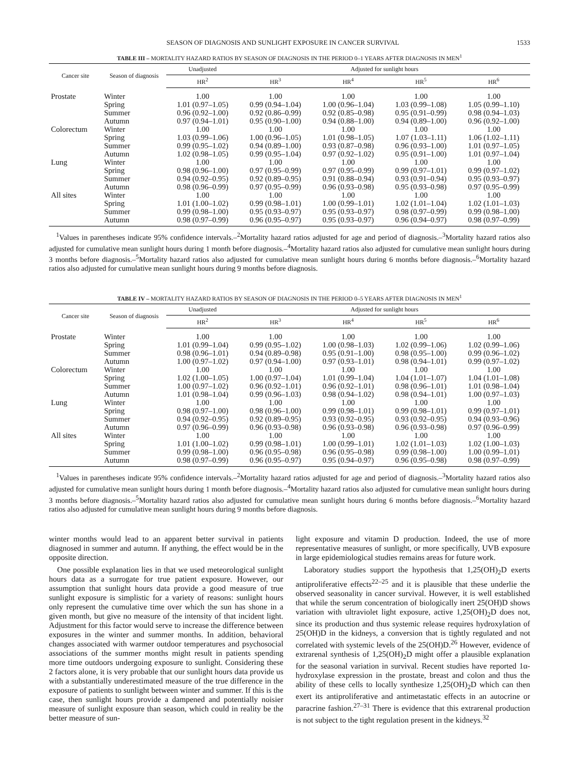SEASON OF DIAGNOSIS AND SUNLIGHT EXPOSURE IN CANCER SURVIVAL 1533
TABLE III – MORTALITY HAZARD RATIOS BY SEASON OF DIAGNOSIS IN THE PERIOD 0–1 YEARS AFTER DIAGNOSIS IN MEN<sup>1</sup>
| Cancer site | Season of diagnosis | Unadjusted | Adjusted for sunlight hours | | | |
| --- | --- | --- | --- | --- | --- | --- |
| | | HR<sup>2</sup> | HR<sup>3</sup> | HR<sup>4</sup> | HR<sup>5</sup> | HR<sup>6</sup> |
| Prostate | Winter | 1.00 | 1.00 | 1.00 | 1.00 | 1.00 |
| | Spring | 1.01 (0.97–1.05) | 0.99 (0.94–1.04) | 1.00 (0.96–1.04) | 1.03 (0.99–1.08) | 1.05 (0.99–1.10) |
| | Summer | 0.96 (0.92–1.00) | 0.92 (0.86–0.99) | 0.92 (0.85–0.98) | 0.95 (0.91–0.99) | 0.98 (0.94–1.03) |
| | Autumn | 0.97 (0.94–1.01) | 0.95 (0.90–1.00) | 0.94 (0.88–1.00) | 0.94 (0.89–1.00) | 0.96 (0.92–1.00) |
| Colorectum | Winter | 1.00 | 1.00 | 1.00 | 1.00 | 1.00 |
| | Spring | 1.03 (0.99–1.06) | 1.00 (0.96–1.05) | 1.01 (0.98–1.05) | 1.07 (1.03–1.11) | 1.06 (1.02–1.11) |
| | Summer | 0.99 (0.95–1.02) | 0.94 (0.89–1.00) | 0.93 (0.87–0.98) | 0.96 (0.93–1.00) | 1.01 (0.97–1.05) |
| | Autumn | 1.02 (0.98–1.05) | 0.99 (0.95–1.04) | 0.97 (0.92–1.02) | 0.95 (0.91–1.00) | 1.01 (0.97–1.04) |
| Lung | Winter | 1.00 | 1.00 | 1.00 | 1.00 | 1.00 |
| | Spring | 0.98 (0.96–1.00) | 0.97 (0.95–0.99) | 0.97 (0.95–0.99) | 0.99 (0.97–1.01) | 0.99 (0.97–1.02) |
| | Summer | 0.94 (0.92–0.95) | 0.92 (0.89–0.95) | 0.91 (0.88–0.94) | 0.93 (0.91–0.94) | 0.95 (0.93–0.97) |
| | Autumn | 0.98 (0.96–0.99) | 0.97 (0.95–0.99) | 0.96 (0.93–0.98) | 0.95 (0.93–0.98) | 0.97 (0.95–0.99) |
| All sites | Winter | 1.00 | 1.00 | 1.00 | 1.00 | 1.00 |
| | Spring | 1.01 (1.00–1.02) | 0.99 (0.98–1.01) | 1.00 (0.99–1.01) | 1.02 (1.01–1.04) | 1.02 (1.01–1.03) |
| | Summer | 0.99 (0.98–1.00) | 0.95 (0.93–0.97) | 0.95 (0.93–0.97) | 0.98 (0.97–0.99) | 0.99 (0.98–1.00) |
| | Autumn | 0.98 (0.97–0.99) | 0.96 (0.95–0.97) | 0.95 (0.93–0.97) | 0.96 (0.94–0.97) | 0.98 (0.97–0.99) |
<sup>1</sup> Values in parentheses indicate 95% confidence intervals.–<sup>2</sup>Mortality hazard ratios adjusted for age and period of diagnosis.–<sup>3</sup>Mortality hazard ratios also adjusted for cumulative mean sunlight hours during 1 month before diagnosis.–<sup>4</sup>Mortality hazard ratios also adjusted for cumulative mean sunlight hours during 3 months before diagnosis.–<sup>5</sup>Mortality hazard ratios also adjusted for cumulative mean sunlight hours during 6 months before diagnosis.–<sup>6</sup>Mortality hazard ratios also adjusted for cumulative mean sunlight hours during 9 months before diagnosis.
TABLE IV – MORTALITY HAZARD RATIOS BY SEASON OF DIAGNOSIS IN THE PERIOD 0–5 YEARS AFTER DIAGNOSIS IN MEN<sup>1</sup>
| Cancer site | Season of diagnosis | Unadjusted | Adjusted for sunlight hours | | | |
| --- | --- | --- | --- | --- | --- | --- |
| | | HR<sup>2</sup> | HR<sup>3</sup> | HR<sup>4</sup> | HR<sup>5</sup> | HR<sup>6</sup> |
| Prostate | Winter | 1.00 | 1.00 | 1.00 | 1.00 | 1.00 |
| | Spring | 1.01 (0.99–1.04) | 0.99 (0.95–1.02) | 1.00 (0.98–1.03) | 1.02 (0.99–1.06) | 1.02 (0.99–1.06) |
| | Summer | 0.98 (0.96–1.01) | 0.94 (0.89–0.98) | 0.95 (0.91–1.00) | 0.98 (0.95–1.00) | 0.99 (0.96–1.02) |
| | Autumn | 1.00 (0.97–1.02) | 0.97 (0.94–1.00) | 0.97 (0.93–1.01) | 0.98 (0.94–1.01) | 0.99 (0.97–1.02) |
| Colorectum | Winter | 1.00 | 1.00 | 1.00 | 1.00 | 1.00 |
| | Spring | 1.02 (1.00–1.05) | 1.00 (0.97–1.04) | 1.01 (0.99–1.04) | 1.04 (1.01–1.07) | 1.04 (1.01–1.08) |
| | Summer | 1.00 (0.97–1.02) | 0.96 (0.92–1.01) | 0.96 (0.92–1.01) | 0.98 (0.96–1.01) | 1.01 (0.98–1.04) |
| | Autumn | 1.01 (0.98–1.04) | 0.99 (0.96–1.03) | 0.98 (0.94–1.02) | 0.98 (0.94–1.01) | 1.00 (0.97–1.03) |
| Lung | Winter | 1.00 | 1.00 | 1.00 | 1.00 | 1.00 |
| | Spring | 0.98 (0.97–1.00) | 0.98 (0.96–1.00) | 0.99 (0.98–1.01) | 0.99 (0.98–1.01) | 0.99 (0.97–1.01) |
| | Summer | 0.94 (0.92–0.95) | 0.92 (0.89–0.95) | 0.93 (0.92–0.95) | 0.93 (0.92–0.95) | 0.94 (0.93–0.96) |
| | Autumn | 0.97 (0.96–0.99) | 0.96 (0.93–0.98) | 0.96 (0.93–0.98) | 0.96 (0.93–0.98) | 0.97 (0.96–0.99) |
| All sites | Winter | 1.00 | 1.00 | 1.00 | 1.00 | 1.00 |
| | Spring | 1.01 (1.00–1.02) | 0.99 (0.98–1.01) | 1.00 (0.99–1.01) | 1.02 (1.01–1.03) | 1.02 (1.00–1.03) |
| | Summer | 0.99 (0.98–1.00) | 0.96 (0.95–0.98) | 0.96 (0.95–0.98) | 0.99 (0.98–1.00) | 1.00 (0.99–1.01) |
| | Autumn | 0.98 (0.97–0.99) | 0.96 (0.95–0.97) | 0.95 (0.94–0.97) | 0.96 (0.95–0.98) | 0.98 (0.97–0.99) |
<sup>1</sup> Values in parentheses indicate 95% confidence intervals.–<sup>2</sup>Mortality hazard ratios adjusted for age and period of diagnosis.–<sup>3</sup>Mortality hazard ratios also adjusted for cumulative mean sunlight hours during 1 month before diagnosis.–<sup>4</sup>Mortality hazard ratios also adjusted for cumulative mean sunlight hours during 3 months before diagnosis.–<sup>5</sup>Mortality hazard ratios also adjusted for cumulative mean sunlight hours during 6 months before diagnosis.–<sup>6</sup>Mortality hazard ratios also adjusted for cumulative mean sunlight hours during 9 months before diagnosis.
winter months would lead to an apparent better survival in patients diagnosed in summer and autumn. If anything, the effect would be in the opposite direction.
One possible explanation lies in that we used meteorological sunlight hours data as a surrogate for true patient exposure. However, our assumption that sunlight hours data provide a good measure of true sunlight exposure is simplistic for a variety of reasons: sunlight hours only represent the cumulative time over which the sun has shone in a given month, but give no measure of the intensity of that incident light. Adjustment for this factor would serve to increase the difference between exposures in the winter and summer months. In addition, behavioral changes associated with warmer outdoor temperatures and psychosocial associations of the summer months might result in patients spending more time outdoors undergoing exposure to sunlight. Considering these 2 factors alone, it is very probable that our sunlight hours data provide us with a substantially underestimated measure of the true difference in the exposure of patients to sunlight between winter and summer. If this is the case, then sunlight hours provide a dampened and potentially noisier measure of sunlight exposure than season, which could in reality be the better measure of sun-
light exposure and vitamin D production. Indeed, the use of more representative measures of sunlight, or more specifically, UVB exposure in large epidemiological studies remains areas for future work.
Laboratory studies support the hypothesis that 1,25(OH)<sub>2</sub>D exerts antiproliferative effects<sup>22–25</sup> and it is plausible that these underlie the observed seasonality in cancer survival. However, it is well established that while the serum concentration of biologically inert 25(OH)D shows variation with ultraviolet light exposure, active 1,25(OH)<sub>2</sub>D does not, since its production and thus systemic release requires hydroxylation of 25(OH)D in the kidneys, a conversion that is tightly regulated and not correlated with systemic levels of the 25(OH)D.<sup>26</sup> However, evidence of extrarenal synthesis of 1,25(OH)<sub>2</sub>D might offer a plausible explanation for the seasonal variation in survival. Recent studies have reported 1α-hydroxylase expression in the prostate, breast and colon and thus the ability of these cells to locally synthesize 1,25(OH)<sub>2</sub>D which can then exert its antiproliferative and antimetastatic effects in an autocrine or paracrine fashion.<sup>27–31</sup> There is evidence that this extrarenal production is not subject to the tight regulation present in the kidneys.<sup>32</sup>